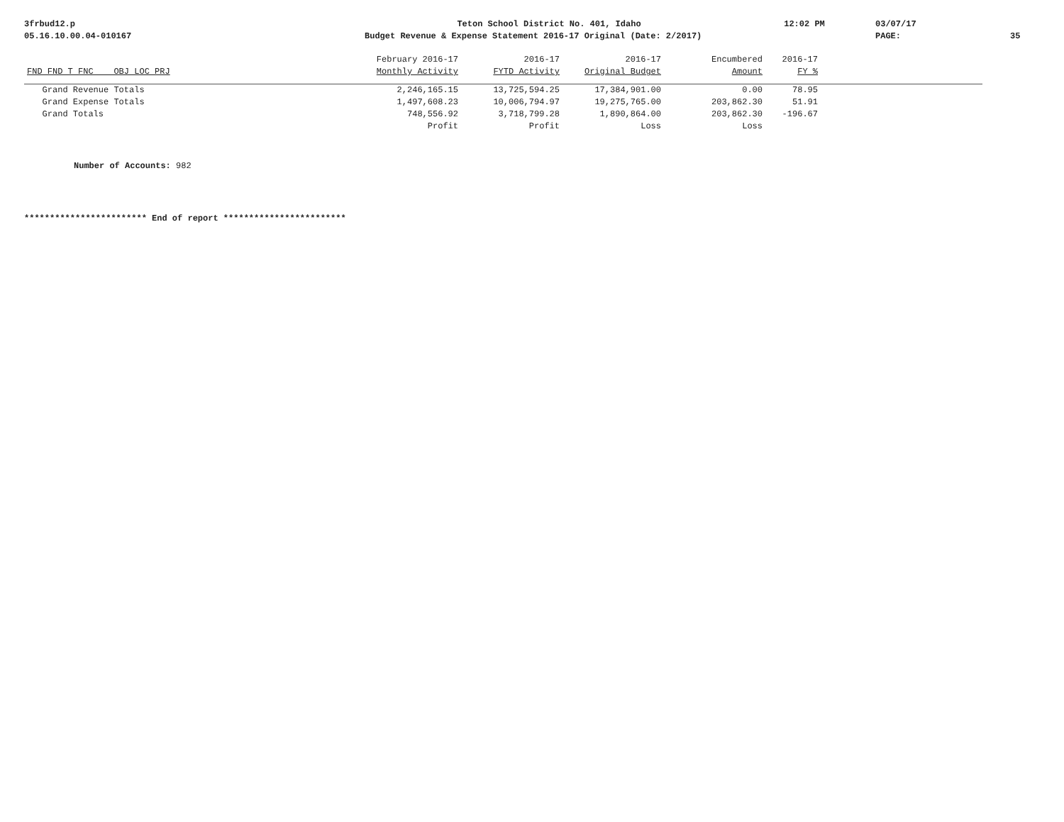3frbud12.p
Teton School District No. 401, Idaho
12:02 PM
03/07/17
05.16.10.00.04-010167
Budget Revenue & Expense Statement 2016-17 Original (Date: 2/2017)
PAGE:
35
| | February 2016-17 | 2016-17 | 2016-17 | Encumbered | 2016-17 | |
| --- | --- | --- | --- | --- | --- | --- |
| FND FND T FNC OBJ LOC PRJ | Monthly Activity | FYTD Activity | Original Budget | Amount | FY % | |
| Grand Revenue Totals | 2,246,165.15 | 13,725,594.25 | 17,384,901.00 | 0.00 | 78.95 | |
| Grand Expense Totals | 1,497,608.23 | 10,006,794.97 | 19,275,765.00 | 203,862.30 | 51.91 | |
| Grand Totals | 748,556.92 | 3,718,799.28 | 1,890,864.00 | 203,862.30 | -196.67 | |
| | Profit | Profit | Loss | Loss | | |
Number of Accounts: 982
************************ End of report ************************